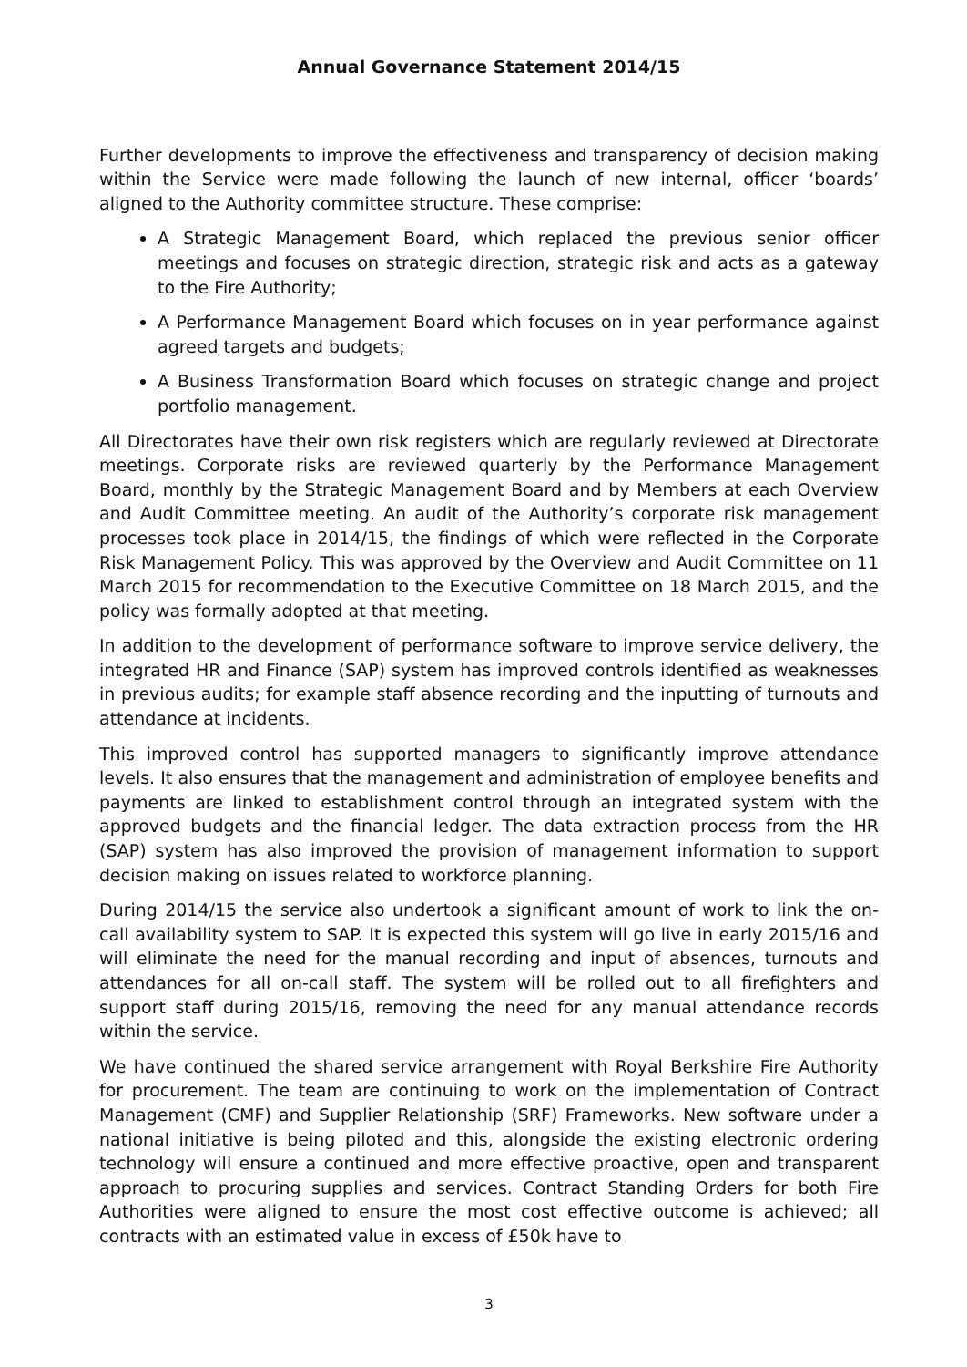Annual Governance Statement 2014/15
Further developments to improve the effectiveness and transparency of decision making within the Service were made following the launch of new internal, officer ‘boards’ aligned to the Authority committee structure. These comprise:
A Strategic Management Board, which replaced the previous senior officer meetings and focuses on strategic direction, strategic risk and acts as a gateway to the Fire Authority;
A Performance Management Board which focuses on in year performance against agreed targets and budgets;
A Business Transformation Board which focuses on strategic change and project portfolio management.
All Directorates have their own risk registers which are regularly reviewed at Directorate meetings. Corporate risks are reviewed quarterly by the Performance Management Board, monthly by the Strategic Management Board and by Members at each Overview and Audit Committee meeting. An audit of the Authority’s corporate risk management processes took place in 2014/15, the findings of which were reflected in the Corporate Risk Management Policy. This was approved by the Overview and Audit Committee on 11 March 2015 for recommendation to the Executive Committee on 18 March 2015, and the policy was formally adopted at that meeting.
In addition to the development of performance software to improve service delivery, the integrated HR and Finance (SAP) system has improved controls identified as weaknesses in previous audits; for example staff absence recording and the inputting of turnouts and attendance at incidents.
This improved control has supported managers to significantly improve attendance levels. It also ensures that the management and administration of employee benefits and payments are linked to establishment control through an integrated system with the approved budgets and the financial ledger. The data extraction process from the HR (SAP) system has also improved the provision of management information to support decision making on issues related to workforce planning.
During 2014/15 the service also undertook a significant amount of work to link the on-call availability system to SAP. It is expected this system will go live in early 2015/16 and will eliminate the need for the manual recording and input of absences, turnouts and attendances for all on-call staff. The system will be rolled out to all firefighters and support staff during 2015/16, removing the need for any manual attendance records within the service.
We have continued the shared service arrangement with Royal Berkshire Fire Authority for procurement. The team are continuing to work on the implementation of Contract Management (CMF) and Supplier Relationship (SRF) Frameworks. New software under a national initiative is being piloted and this, alongside the existing electronic ordering technology will ensure a continued and more effective proactive, open and transparent approach to procuring supplies and services. Contract Standing Orders for both Fire Authorities were aligned to ensure the most cost effective outcome is achieved; all contracts with an estimated value in excess of £50k have to
3